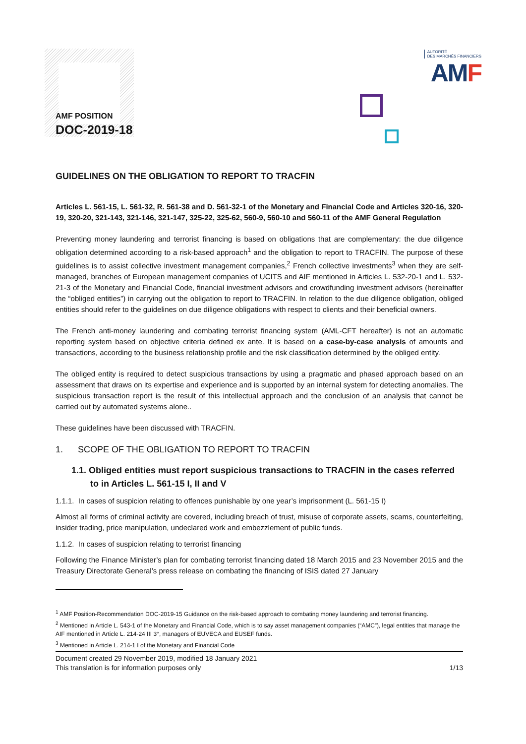AMF POSITION
DOC-2019-18
AUTORITÉ
DES MARCHÉS FINANCIERS
AMF
GUIDELINES ON THE OBLIGATION TO REPORT TO TRACFIN
Articles L. 561-15, L. 561-32, R. 561-38 and D. 561-32-1 of the Monetary and Financial Code and Articles 320-16, 320-19, 320-20, 321-143, 321-146, 321-147, 325-22, 325-62, 560-9, 560-10 and 560-11 of the AMF General Regulation
Preventing money laundering and terrorist financing is based on obligations that are complementary: the due diligence obligation determined according to a risk-based approach<sup>1</sup> and the obligation to report to TRACFIN. The purpose of these guidelines is to assist collective investment management companies,<sup>2</sup> French collective investments<sup>3</sup> when they are self-managed, branches of European management companies of UCITS and AIF mentioned in Articles L. 532-20-1 and L. 532-21-3 of the Monetary and Financial Code, financial investment advisors and crowdfunding investment advisors (hereinafter the “obliged entities”) in carrying out the obligation to report to TRACFIN. In relation to the due diligence obligation, obliged entities should refer to the guidelines on due diligence obligations with respect to clients and their beneficial owners.
The French anti-money laundering and combating terrorist financing system (AML-CFT hereafter) is not an automatic reporting system based on objective criteria defined ex ante. It is based on a case-by-case analysis of amounts and transactions, according to the business relationship profile and the risk classification determined by the obliged entity.
The obliged entity is required to detect suspicious transactions by using a pragmatic and phased approach based on an assessment that draws on its expertise and experience and is supported by an internal system for detecting anomalies. The suspicious transaction report is the result of this intellectual approach and the conclusion of an analysis that cannot be carried out by automated systems alone..
These guidelines have been discussed with TRACFIN.
1. SCOPE OF THE OBLIGATION TO REPORT TO TRACFIN
1.1. Obliged entities must report suspicious transactions to TRACFIN in the cases referred to in Articles L. 561-15 I, II and V
1.1.1. In cases of suspicion relating to offences punishable by one year’s imprisonment (L. 561-15 I)
Almost all forms of criminal activity are covered, including breach of trust, misuse of corporate assets, scams, counterfeiting, insider trading, price manipulation, undeclared work and embezzlement of public funds.
1.1.2. In cases of suspicion relating to terrorist financing
Following the Finance Minister’s plan for combating terrorist financing dated 18 March 2015 and 23 November 2015 and the Treasury Directorate General’s press release on combating the financing of ISIS dated 27 January
<sup>1</sup> AMF Position-Recommendation DOC-2019-15 Guidance on the risk-based approach to combating money laundering and terrorist financing.
<sup>2</sup> Mentioned in Article L. 543-1 of the Monetary and Financial Code, which is to say asset management companies (“AMC”), legal entities that manage the AIF mentioned in Article L. 214-24 III 3°, managers of EUVECA and EUSEF funds.
<sup>3</sup> Mentioned in Article L. 214-1 I of the Monetary and Financial Code
Document created 29 November 2019, modified 18 January 2021
This translation is for information purposes only 1/13